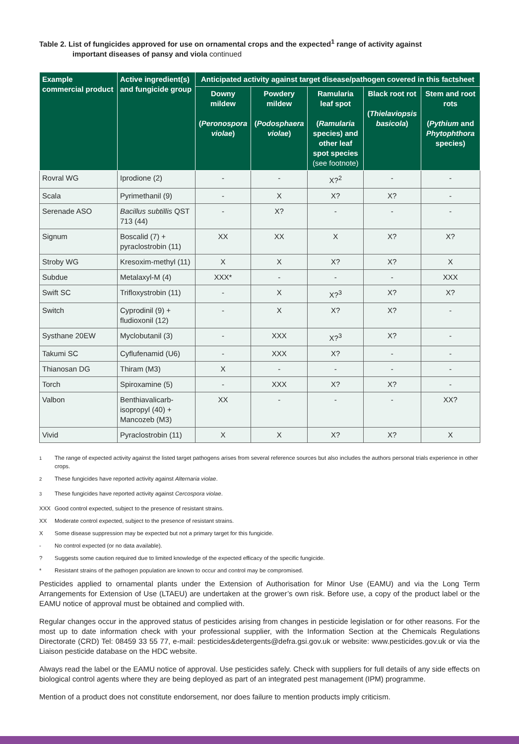Table 2. List of fungicides approved for use on ornamental crops and the expected<sup>1</sup> range of activity against
important diseases of pansy and viola continued
| Example commercial product | Active ingredient(s) and fungicide group | Anticipated activity against target disease/pathogen covered in this factsheet | | | | |
| --- | --- | --- | --- | --- | --- | --- |
| | | Downy mildew ( Peronospora violae ) | Powdery mildew ( Podosphaera violae ) | Ramularia leaf spot ( Ramularia species) and other leaf spot species (see footnote) | Black root rot ( Thielaviopsis basicola ) | Stem and root rots ( Pythium and Phytophthora species) |
| Rovral WG | Iprodione (2) | - | - | X?<sup>2</sup> | - | - |
| Scala | Pyrimethanil (9) | - | X | X? | X? | - |
| Serenade ASO | Bacillus subtillis QST 713 (44) | - | X? | - | - | - |
| Signum | Boscalid (7) + pyraclostrobin (11) | XX | XX | X | X? | X? |
| Stroby WG | Kresoxim-methyl (11) | X | X | X? | X? | X |
| Subdue | Metalaxyl-M (4) | XXX* | - | - | - | XXX |
| Swift SC | Trifloxystrobin (11) | - | X | X?<sup>3</sup> | X? | X? |
| Switch | Cyprodinil (9) + fludioxonil (12) | - | X | X? | X? | - |
| Systhane 20EW | Myclobutanil (3) | - | XXX | X?<sup>3</sup> | X? | - |
| Takumi SC | Cyflufenamid (U6) | - | XXX | X? | - | - |
| Thianosan DG | Thiram (M3) | X | - | - | - | - |
| Torch | Spiroxamine (5) | - | XXX | X? | X? | - |
| Valbon | Benthiavalicarb-isopropyl (40) + Mancozeb (M3) | XX | - | - | - | XX? |
| Vivid | Pyraclostrobin (11) | X | X | X? | X? | X |
<sup>1</sup> The range of expected activity against the listed target pathogens arises from several reference sources but also includes the authors personal trials experience in other crops.
<sup>2</sup> These fungicides have reported activity against Alternaria violae.
<sup>3</sup> These fungicides have reported activity against Cercospora violae.
XXX Good control expected, subject to the presence of resistant strains.
XX Moderate control expected, subject to the presence of resistant strains.
X Some disease suppression may be expected but not a primary target for this fungicide.
- No control expected (or no data available).
? Suggests some caution required due to limited knowledge of the expected efficacy of the specific fungicide.
* Resistant strains of the pathogen population are known to occur and control may be compromised.
Pesticides applied to ornamental plants under the Extension of Authorisation for Minor Use (EAMU) and via the Long Term Arrangements for Extension of Use (LTAEU) are undertaken at the grower’s own risk. Before use, a copy of the product label or the EAMU notice of approval must be obtained and complied with.
Regular changes occur in the approved status of pesticides arising from changes in pesticide legislation or for other reasons. For the most up to date information check with your professional supplier, with the Information Section at the Chemicals Regulations Directorate (CRD) Tel: 08459 33 55 77, e-mail: pesticides&detergents@defra.gsi.gov.uk or website: www.pesticides.gov.uk or via the Liaison pesticide database on the HDC website.
Always read the label or the EAMU notice of approval. Use pesticides safely. Check with suppliers for full details of any side effects on biological control agents where they are being deployed as part of an integrated pest management (IPM) programme.
Mention of a product does not constitute endorsement, nor does failure to mention products imply criticism.